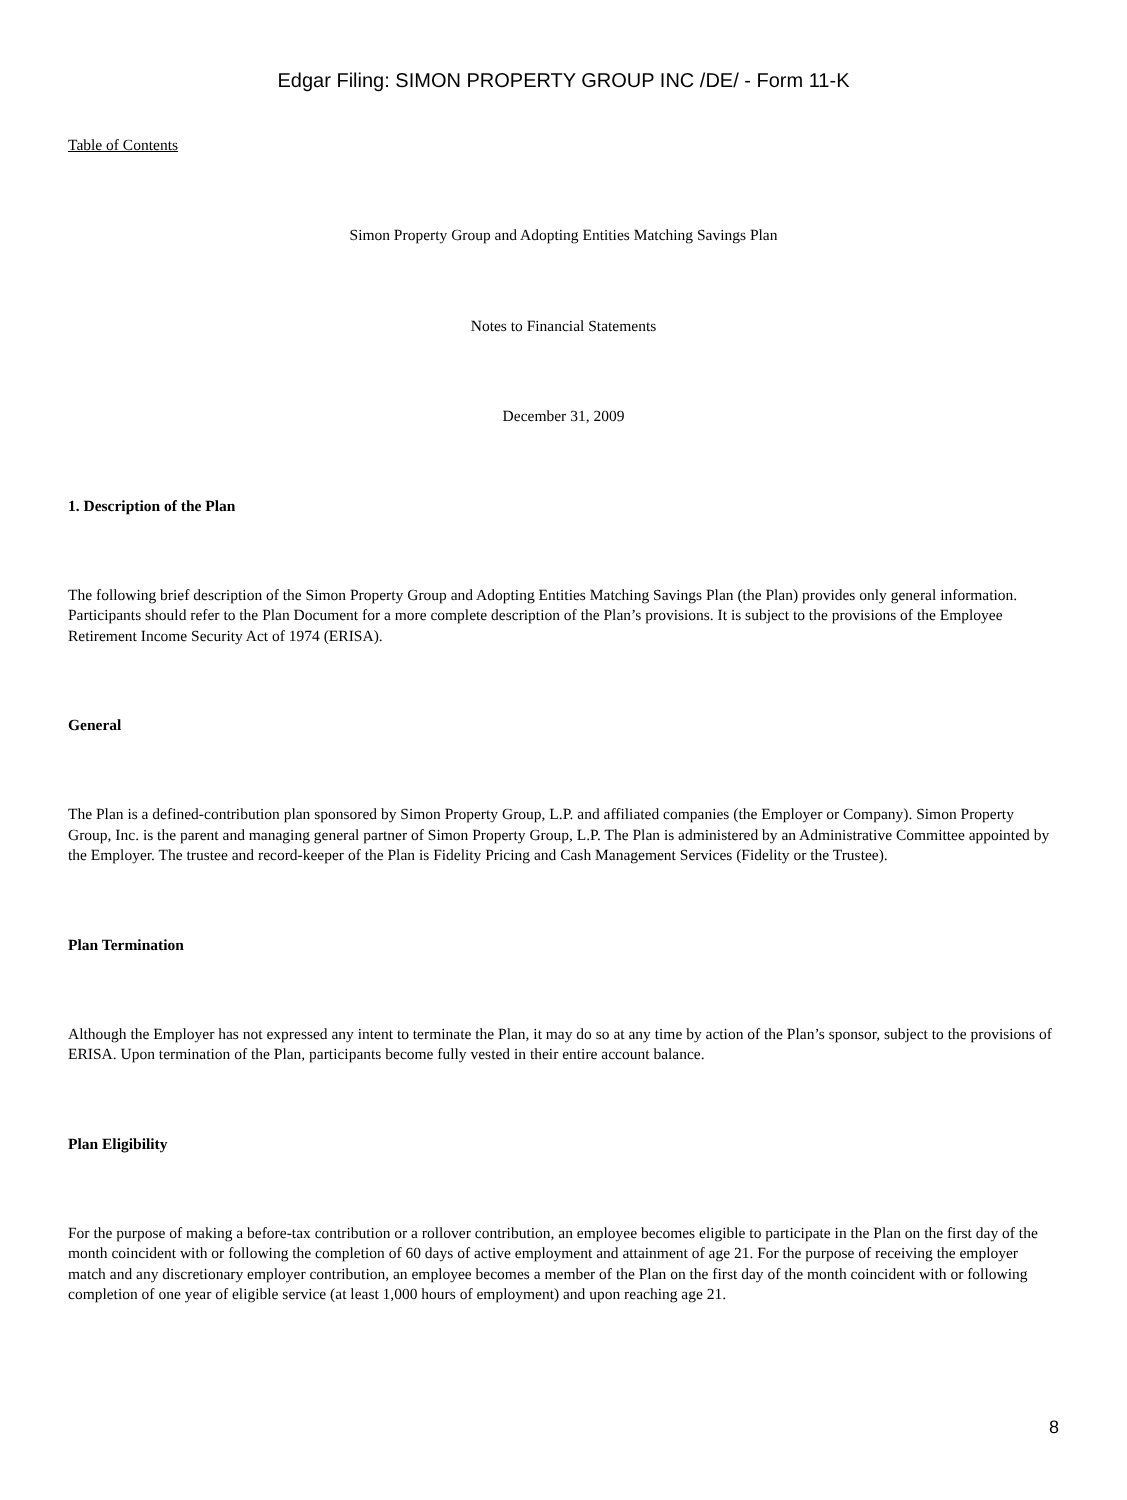Edgar Filing: SIMON PROPERTY GROUP INC /DE/ - Form 11-K
Table of Contents
Simon Property Group and Adopting Entities Matching Savings Plan
Notes to Financial Statements
December 31, 2009
1. Description of the Plan
The following brief description of the Simon Property Group and Adopting Entities Matching Savings Plan (the Plan) provides only general information. Participants should refer to the Plan Document for a more complete description of the Plan’s provisions. It is subject to the provisions of the Employee Retirement Income Security Act of 1974 (ERISA).
General
The Plan is a defined-contribution plan sponsored by Simon Property Group, L.P. and affiliated companies (the Employer or Company). Simon Property Group, Inc. is the parent and managing general partner of Simon Property Group, L.P. The Plan is administered by an Administrative Committee appointed by the Employer. The trustee and record-keeper of the Plan is Fidelity Pricing and Cash Management Services (Fidelity or the Trustee).
Plan Termination
Although the Employer has not expressed any intent to terminate the Plan, it may do so at any time by action of the Plan’s sponsor, subject to the provisions of ERISA. Upon termination of the Plan, participants become fully vested in their entire account balance.
Plan Eligibility
For the purpose of making a before-tax contribution or a rollover contribution, an employee becomes eligible to participate in the Plan on the first day of the month coincident with or following the completion of 60 days of active employment and attainment of age 21. For the purpose of receiving the employer match and any discretionary employer contribution, an employee becomes a member of the Plan on the first day of the month coincident with or following completion of one year of eligible service (at least 1,000 hours of employment) and upon reaching age 21.
8